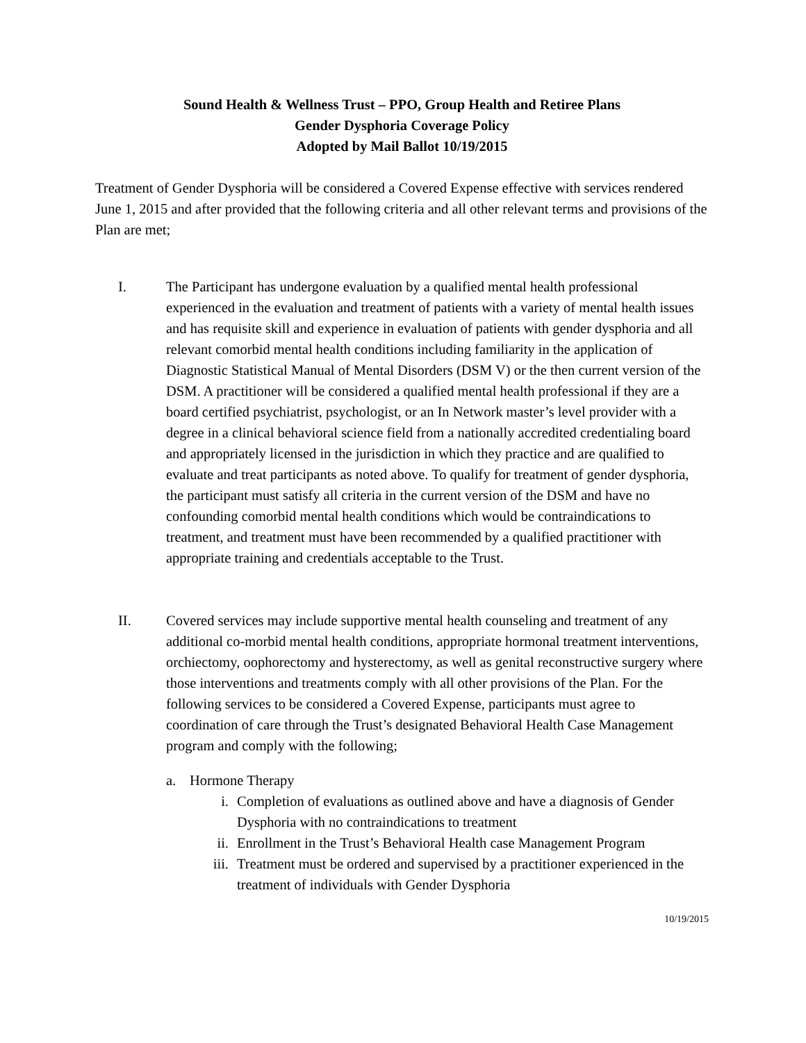Sound Health & Wellness Trust – PPO, Group Health and Retiree Plans
Gender Dysphoria Coverage Policy
Adopted by Mail Ballot 10/19/2015
Treatment of Gender Dysphoria will be considered a Covered Expense effective with services rendered June 1, 2015 and after provided that the following criteria and all other relevant terms and provisions of the Plan are met;
I. The Participant has undergone evaluation by a qualified mental health professional experienced in the evaluation and treatment of patients with a variety of mental health issues and has requisite skill and experience in evaluation of patients with gender dysphoria and all relevant comorbid mental health conditions including familiarity in the application of Diagnostic Statistical Manual of Mental Disorders (DSM V) or the then current version of the DSM. A practitioner will be considered a qualified mental health professional if they are a board certified psychiatrist, psychologist, or an In Network master’s level provider with a degree in a clinical behavioral science field from a nationally accredited credentialing board and appropriately licensed in the jurisdiction in which they practice and are qualified to evaluate and treat participants as noted above. To qualify for treatment of gender dysphoria, the participant must satisfy all criteria in the current version of the DSM and have no confounding comorbid mental health conditions which would be contraindications to treatment, and treatment must have been recommended by a qualified practitioner with appropriate training and credentials acceptable to the Trust.
II. Covered services may include supportive mental health counseling and treatment of any additional co-morbid mental health conditions, appropriate hormonal treatment interventions, orchiectomy, oophorectomy and hysterectomy, as well as genital reconstructive surgery where those interventions and treatments comply with all other provisions of the Plan. For the following services to be considered a Covered Expense, participants must agree to coordination of care through the Trust’s designated Behavioral Health Case Management program and comply with the following;
a. Hormone Therapy
i. Completion of evaluations as outlined above and have a diagnosis of Gender Dysphoria with no contraindications to treatment
ii. Enrollment in the Trust’s Behavioral Health case Management Program
iii. Treatment must be ordered and supervised by a practitioner experienced in the treatment of individuals with Gender Dysphoria
10/19/2015